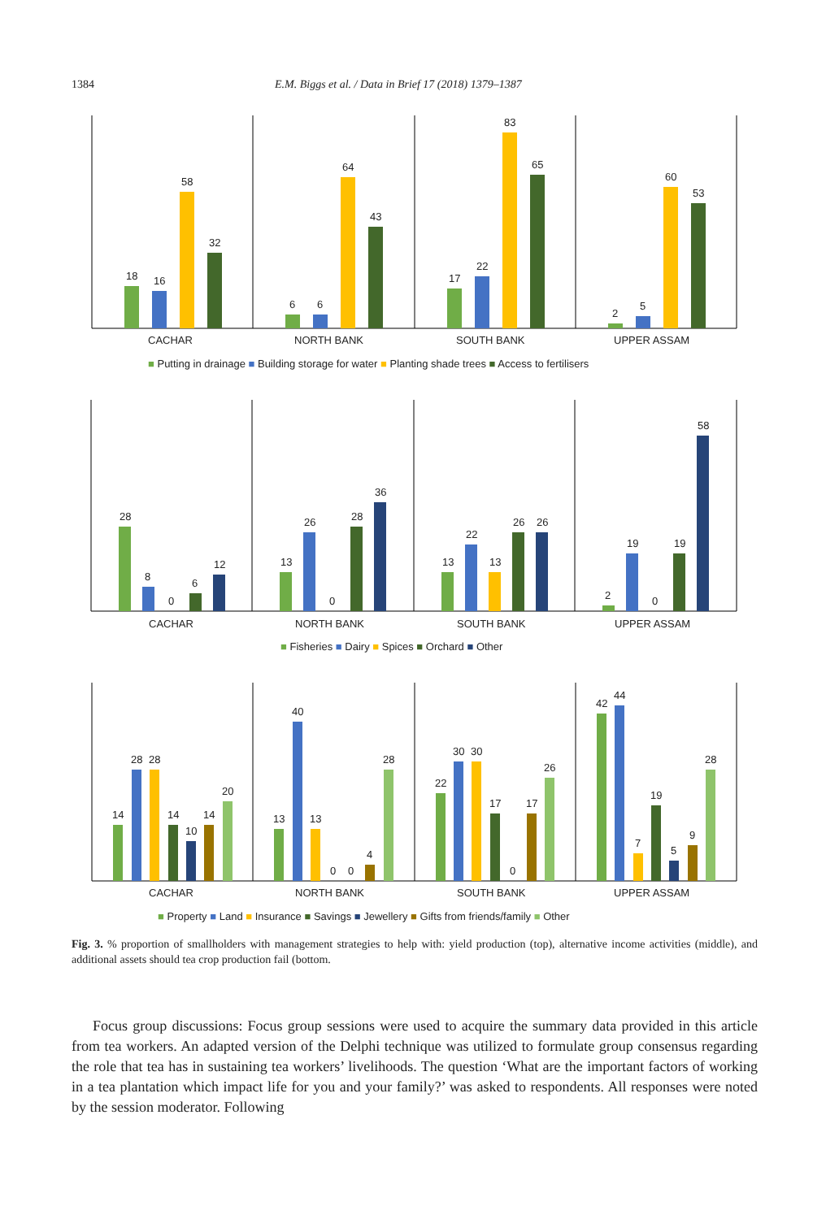1384 E.M. Biggs et al. / Data in Brief 17 (2018) 1379–1387
18
16
58
32
6
6
64
43
17
22
83
65
2
5
60
53
CACHAR
NORTH BANK
SOUTH BANK
UPPER ASSAM
■ Putting in drainage ■ Building storage for water ■ Planting shade trees ■ Access to fertilisers
28
8
0
6
12
13
26
0
28
36
13
22
13
26
26
2
19
0
19
58
CACHAR
NORTH BANK
SOUTH BANK
UPPER ASSAM
■ Fisheries ■ Dairy ■ Spices ■ Orchard ■ Other
14
28
28
14
10
14
20
13
40
13
0
0
4
28
22
30
30
17
0
17
26
42
44
7
19
5
9
28
CACHAR
NORTH BANK
SOUTH BANK
UPPER ASSAM
■ Property ■ Land ■ Insurance ■ Savings ■ Jewellery ■ Gifts from friends/family ■ Other
Fig. 3. % proportion of smallholders with management strategies to help with: yield production (top), alternative income activities (middle), and additional assets should tea crop production fail (bottom.
Focus group discussions: Focus group sessions were used to acquire the summary data provided in this article from tea workers. An adapted version of the Delphi technique was utilized to formulate group consensus regarding the role that tea has in sustaining tea workers’ livelihoods. The question ‘What are the important factors of working in a tea plantation which impact life for you and your family?’ was asked to respondents. All responses were noted by the session moderator. Following